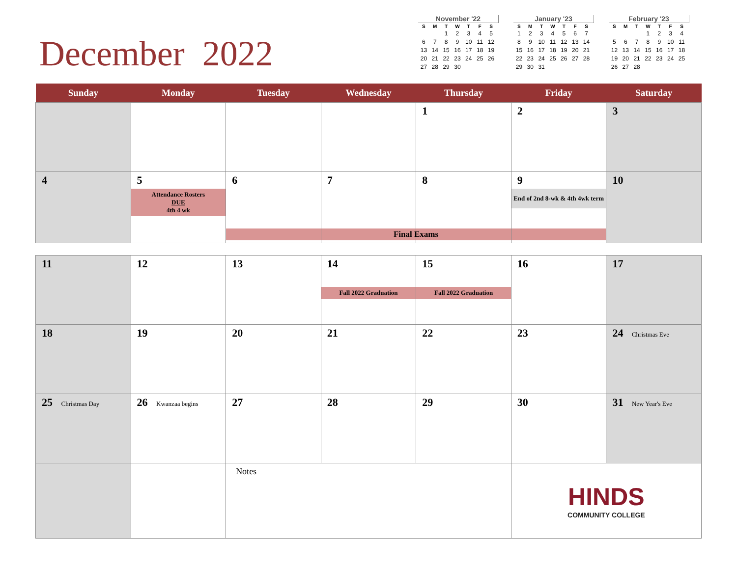December 2022
November '22
| S | M | T | W | T | F | S |
| --- | --- | --- | --- | --- | --- | --- |
| | | 1 | 2 | 3 | 4 | 5 |
| 6 | 7 | 8 | 9 | 10 | 11 | 12 |
| 13 | 14 | 15 | 16 | 17 | 18 | 19 |
| 20 | 21 | 22 | 23 | 24 | 25 | 26 |
| 27 | 28 | 29 | 30 | | | |
January '23
| S | M | T | W | T | F | S |
| --- | --- | --- | --- | --- | --- | --- |
| 1 | 2 | 3 | 4 | 5 | 6 | 7 |
| 8 | 9 | 10 | 11 | 12 | 13 | 14 |
| 15 | 16 | 17 | 18 | 19 | 20 | 21 |
| 22 | 23 | 24 | 25 | 26 | 27 | 28 |
| 29 | 30 | 31 | | | | |
February '23
| S | M | T | W | T | F | S |
| --- | --- | --- | --- | --- | --- | --- |
| | | | 1 | 2 | 3 | 4 |
| 5 | 6 | 7 | 8 | 9 | 10 | 11 |
| 12 | 13 | 14 | 15 | 16 | 17 | 18 |
| 19 | 20 | 21 | 22 | 23 | 24 | 25 |
| 26 | 27 | 28 | | | | |
| Sunday | Monday | Tuesday | Wednesday | Thursday | Friday | Saturday |
| --- | --- | --- | --- | --- | --- | --- |
| | | | | 1 | 2 | 3 |
| 4 | 5 Attendance Rosters DUE 4th 4 wk | 6 | 7 | 8 | 9 End of 2nd 8-wk & 4th 4wk term | 10 |
| Final Exams | | | | | | |
| 11 | 12 | 13 | 14 Fall 2022 Graduation | 15 Fall 2022 Graduation | 16 | 17 |
| 18 | 19 | 20 | 21 | 22 | 23 | 24 Christmas Eve |
| 25 Christmas Day | 26 Kwanzaa begins | 27 | 28 | 29 | 30 | 31 New Year's Eve |
| | | Notes | | | HINDS COMMUNITY COLLEGE | |